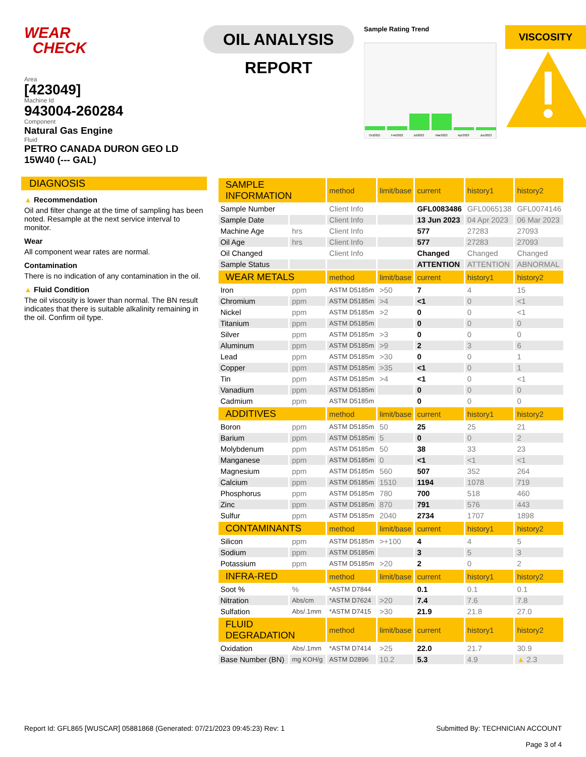WEAR
CHECK
Area
[423049]
Machine Id
943004-260284
Component
Natural Gas Engine
Fluid
PETRO CANADA DURON GEO LD 15W40 (--- GAL)
OIL ANALYSIS REPORT
Sample Rating Trend
Oct2021
Feb2022
Jul2022
Mar2023
Apr2023
Jun2023
VISCOSITY
DIAGNOSIS
▲ Recommendation
Oil and filter change at the time of sampling has been noted. Resample at the next service interval to monitor.
Wear
All component wear rates are normal.
Contamination
There is no indication of any contamination in the oil.
▲ Fluid Condition
The oil viscosity is lower than normal. The BN result indicates that there is suitable alkalinity remaining in the oil. Confirm oil type.
| SAMPLE INFORMATION | | method | limit/base | current | history1 | history2 |
| --- | --- | --- | --- | --- | --- | --- |
| Sample Number | | Client Info | | GFL0083486 | GFL0065138 | GFL0074146 |
| Sample Date | | Client Info | | 13 Jun 2023 | 04 Apr 2023 | 06 Mar 2023 |
| Machine Age | hrs | Client Info | | 577 | 27283 | 27093 |
| Oil Age | hrs | Client Info | | 577 | 27283 | 27093 |
| Oil Changed | | Client Info | | Changed | Changed | Changed |
| Sample Status | | | | ATTENTION | ATTENTION | ABNORMAL |
| WEAR METALS | | method | limit/base | current | history1 | history2 |
| Iron | ppm | ASTM D5185m | >50 | 7 | 4 | 15 |
| Chromium | ppm | ASTM D5185m | >4 | <1 | 0 | <1 |
| Nickel | ppm | ASTM D5185m | >2 | 0 | 0 | <1 |
| Titanium | ppm | ASTM D5185m | | 0 | 0 | 0 |
| Silver | ppm | ASTM D5185m | >3 | 0 | 0 | 0 |
| Aluminum | ppm | ASTM D5185m | >9 | 2 | 3 | 6 |
| Lead | ppm | ASTM D5185m | >30 | 0 | 0 | 1 |
| Copper | ppm | ASTM D5185m | >35 | <1 | 0 | 1 |
| Tin | ppm | ASTM D5185m | >4 | <1 | 0 | <1 |
| Vanadium | ppm | ASTM D5185m | | 0 | 0 | 0 |
| Cadmium | ppm | ASTM D5185m | | 0 | 0 | 0 |
| ADDITIVES | | method | limit/base | current | history1 | history2 |
| Boron | ppm | ASTM D5185m | 50 | 25 | 25 | 21 |
| Barium | ppm | ASTM D5185m | 5 | 0 | 0 | 2 |
| Molybdenum | ppm | ASTM D5185m | 50 | 38 | 33 | 23 |
| Manganese | ppm | ASTM D5185m | 0 | <1 | <1 | <1 |
| Magnesium | ppm | ASTM D5185m | 560 | 507 | 352 | 264 |
| Calcium | ppm | ASTM D5185m | 1510 | 1194 | 1078 | 719 |
| Phosphorus | ppm | ASTM D5185m | 780 | 700 | 518 | 460 |
| Zinc | ppm | ASTM D5185m | 870 | 791 | 576 | 443 |
| Sulfur | ppm | ASTM D5185m | 2040 | 2734 | 1707 | 1898 |
| CONTAMINANTS | | method | limit/base | current | history1 | history2 |
| Silicon | ppm | ASTM D5185m | >+100 | 4 | 4 | 5 |
| Sodium | ppm | ASTM D5185m | | 3 | 5 | 3 |
| Potassium | ppm | ASTM D5185m | >20 | 2 | 0 | 2 |
| INFRA-RED | | method | limit/base | current | history1 | history2 |
| Soot % | % | *ASTM D7844 | | 0.1 | 0.1 | 0.1 |
| Nitration | Abs/cm | *ASTM D7624 | >20 | 7.4 | 7.6 | 7.8 |
| Sulfation | Abs/.1mm | *ASTM D7415 | >30 | 21.9 | 21.8 | 27.0 |
| FLUID DEGRADATION | | method | limit/base | current | history1 | history2 |
| Oxidation | Abs/.1mm | *ASTM D7414 | >25 | 22.0 | 21.7 | 30.9 |
| Base Number (BN) | mg KOH/g | ASTM D2896 | 10.2 | 5.3 | 4.9 | ▲ 2.3 |
Report Id: GFL865 [WUSCAR] 05881868 (Generated: 07/21/2023 09:45:23) Rev: 1
Submitted By: TECHNICIAN ACCOUNT
Page 3 of 4